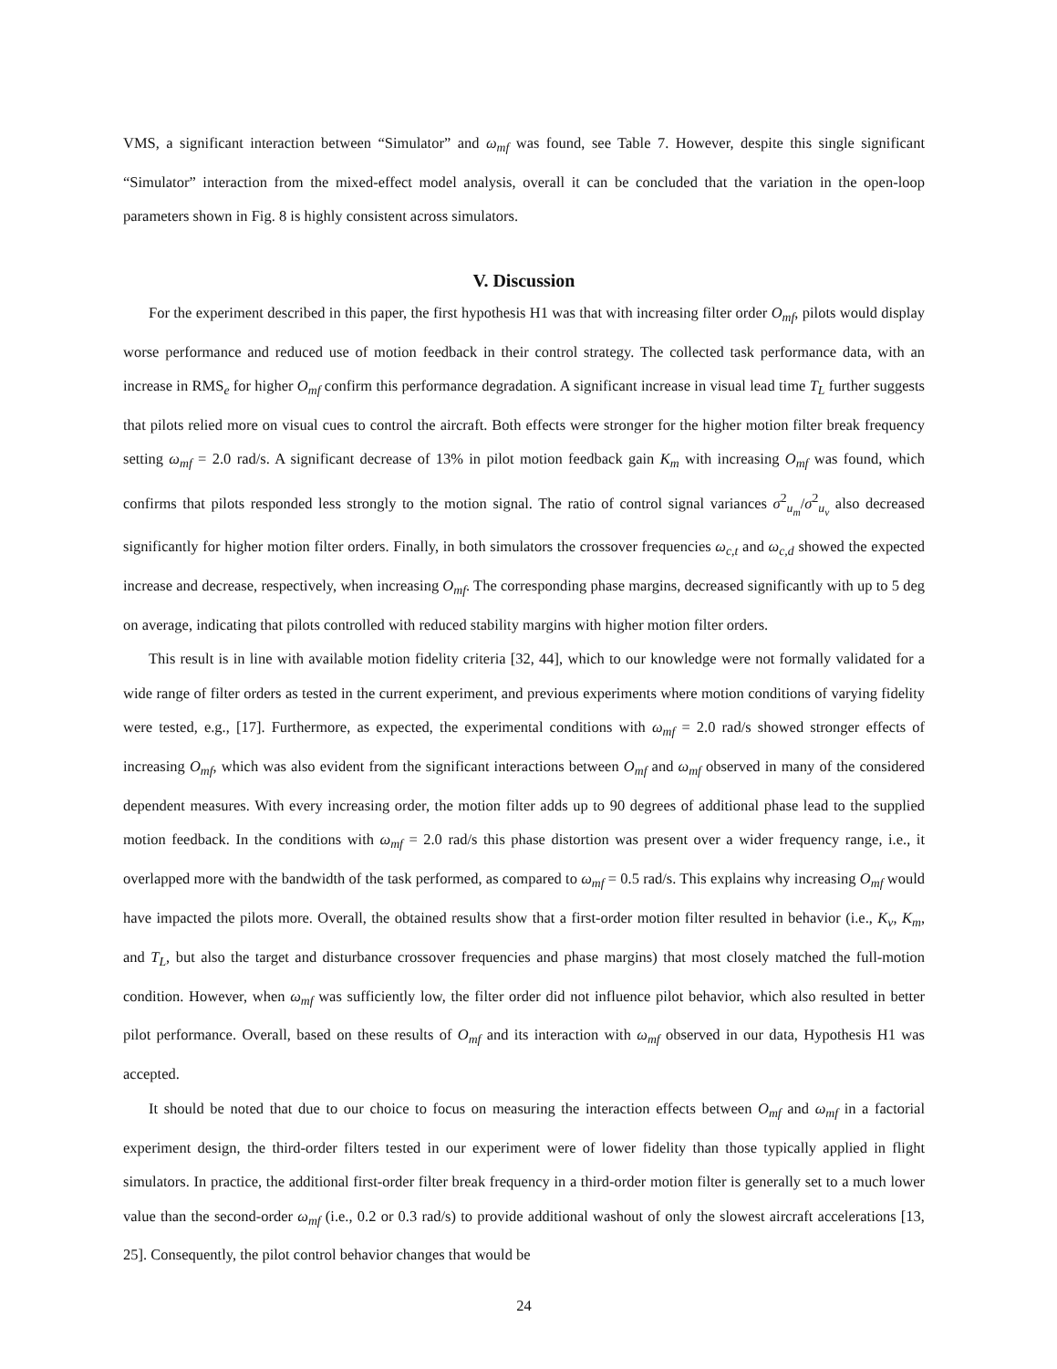VMS, a significant interaction between “Simulator” and ω<sub>mf</sub> was found, see Table 7. However, despite this single significant “Simulator” interaction from the mixed-effect model analysis, overall it can be concluded that the variation in the open-loop parameters shown in Fig. 8 is highly consistent across simulators.
V. Discussion
For the experiment described in this paper, the first hypothesis H1 was that with increasing filter order O<sub>mf</sub>, pilots would display worse performance and reduced use of motion feedback in their control strategy. The collected task performance data, with an increase in RMS<sub>e</sub> for higher O<sub>mf</sub> confirm this performance degradation. A significant increase in visual lead time T<sub>L</sub> further suggests that pilots relied more on visual cues to control the aircraft. Both effects were stronger for the higher motion filter break frequency setting ω<sub>mf</sub> = 2.0 rad/s. A significant decrease of 13% in pilot motion feedback gain K<sub>m</sub> with increasing O<sub>mf</sub> was found, which confirms that pilots responded less strongly to the motion signal. The ratio of control signal variances σ<sup>2</sup><sub>u<sub>m</sub></sub>/σ<sup>2</sup><sub>u<sub>v</sub></sub> also decreased significantly for higher motion filter orders. Finally, in both simulators the crossover frequencies ω<sub>c,t</sub> and ω<sub>c,d</sub> showed the expected increase and decrease, respectively, when increasing O<sub>mf</sub>. The corresponding phase margins, decreased significantly with up to 5 deg on average, indicating that pilots controlled with reduced stability margins with higher motion filter orders.
This result is in line with available motion fidelity criteria [32, 44], which to our knowledge were not formally validated for a wide range of filter orders as tested in the current experiment, and previous experiments where motion conditions of varying fidelity were tested, e.g., [17]. Furthermore, as expected, the experimental conditions with ω<sub>mf</sub> = 2.0 rad/s showed stronger effects of increasing O<sub>mf</sub>, which was also evident from the significant interactions between O<sub>mf</sub> and ω<sub>mf</sub> observed in many of the considered dependent measures. With every increasing order, the motion filter adds up to 90 degrees of additional phase lead to the supplied motion feedback. In the conditions with ω<sub>mf</sub> = 2.0 rad/s this phase distortion was present over a wider frequency range, i.e., it overlapped more with the bandwidth of the task performed, as compared to ω<sub>mf</sub> = 0.5 rad/s. This explains why increasing O<sub>mf</sub> would have impacted the pilots more. Overall, the obtained results show that a first-order motion filter resulted in behavior (i.e., K<sub>v</sub>, K<sub>m</sub>, and T<sub>L</sub>, but also the target and disturbance crossover frequencies and phase margins) that most closely matched the full-motion condition. However, when ω<sub>mf</sub> was sufficiently low, the filter order did not influence pilot behavior, which also resulted in better pilot performance. Overall, based on these results of O<sub>mf</sub> and its interaction with ω<sub>mf</sub> observed in our data, Hypothesis H1 was accepted.
It should be noted that due to our choice to focus on measuring the interaction effects between O<sub>mf</sub> and ω<sub>mf</sub> in a factorial experiment design, the third-order filters tested in our experiment were of lower fidelity than those typically applied in flight simulators. In practice, the additional first-order filter break frequency in a third-order motion filter is generally set to a much lower value than the second-order ω<sub>mf</sub> (i.e., 0.2 or 0.3 rad/s) to provide additional washout of only the slowest aircraft accelerations [13, 25]. Consequently, the pilot control behavior changes that would be
24